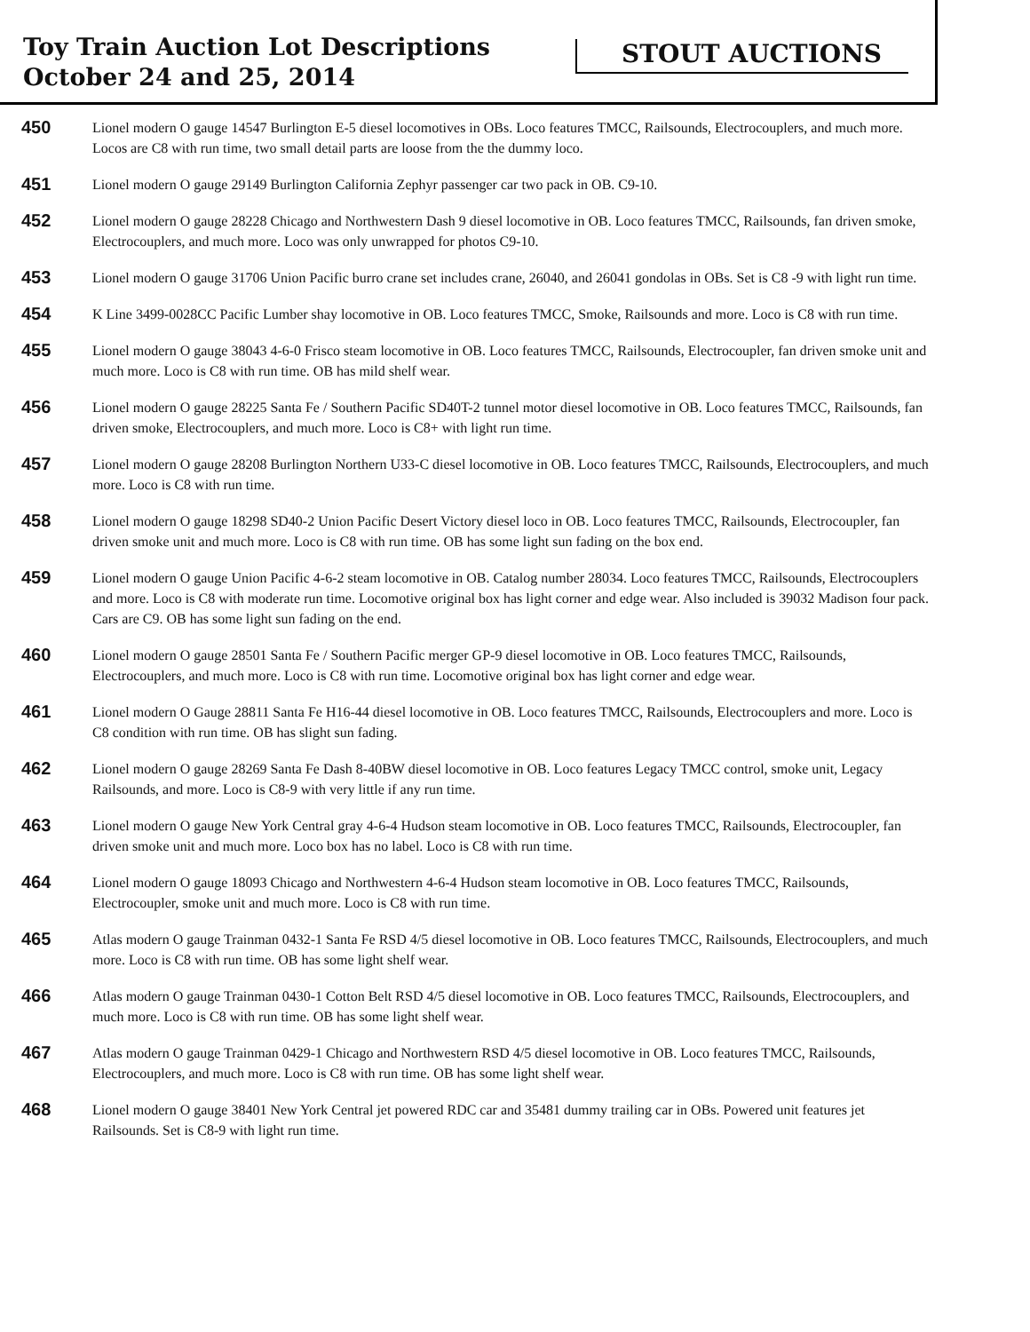Toy Train Auction Lot Descriptions
October 24 and 25, 2014
STOUT AUCTIONS
450 Lionel modern O gauge 14547 Burlington E-5 diesel locomotives in OBs. Loco features TMCC, Railsounds, Electrocouplers, and much more. Locos are C8 with run time, two small detail parts are loose from the the dummy loco.
451 Lionel modern O gauge 29149 Burlington California Zephyr passenger car two pack in OB. C9-10.
452 Lionel modern O gauge 28228 Chicago and Northwestern Dash 9 diesel locomotive in OB. Loco features TMCC, Railsounds, fan driven smoke, Electrocouplers, and much more. Loco was only unwrapped for photos C9-10.
453 Lionel modern O gauge 31706 Union Pacific burro crane set includes crane, 26040, and 26041 gondolas in OBs. Set is C8 -9 with light run time.
454 K Line 3499-0028CC Pacific Lumber shay locomotive in OB. Loco features TMCC, Smoke, Railsounds and more. Loco is C8 with run time.
455 Lionel modern O gauge 38043 4-6-0 Frisco steam locomotive in OB. Loco features TMCC, Railsounds, Electrocoupler, fan driven smoke unit and much more. Loco is C8 with run time. OB has mild shelf wear.
456 Lionel modern O gauge 28225 Santa Fe / Southern Pacific SD40T-2 tunnel motor diesel locomotive in OB. Loco features TMCC, Railsounds, fan driven smoke, Electrocouplers, and much more. Loco is C8+ with light run time.
457 Lionel modern O gauge 28208 Burlington Northern U33-C diesel locomotive in OB. Loco features TMCC, Railsounds, Electrocouplers, and much more. Loco is C8 with run time.
458 Lionel modern O gauge 18298 SD40-2 Union Pacific Desert Victory diesel loco in OB. Loco features TMCC, Railsounds, Electrocoupler, fan driven smoke unit and much more. Loco is C8 with run time. OB has some light sun fading on the box end.
459 Lionel modern O gauge Union Pacific 4-6-2 steam locomotive in OB. Catalog number 28034. Loco features TMCC, Railsounds, Electrocouplers and more. Loco is C8 with moderate run time. Locomotive original box has light corner and edge wear. Also included is 39032 Madison four pack. Cars are C9. OB has some light sun fading on the end.
460 Lionel modern O gauge 28501 Santa Fe / Southern Pacific merger GP-9 diesel locomotive in OB. Loco features TMCC, Railsounds, Electrocouplers, and much more. Loco is C8 with run time. Locomotive original box has light corner and edge wear.
461 Lionel modern O Gauge 28811 Santa Fe H16-44 diesel locomotive in OB. Loco features TMCC, Railsounds, Electrocouplers and more. Loco is C8 condition with run time. OB has slight sun fading.
462 Lionel modern O gauge 28269 Santa Fe Dash 8-40BW diesel locomotive in OB. Loco features Legacy TMCC control, smoke unit, Legacy Railsounds, and more. Loco is C8-9 with very little if any run time.
463 Lionel modern O gauge New York Central gray 4-6-4 Hudson steam locomotive in OB. Loco features TMCC, Railsounds, Electrocoupler, fan driven smoke unit and much more. Loco box has no label. Loco is C8 with run time.
464 Lionel modern O gauge 18093 Chicago and Northwestern 4-6-4 Hudson steam locomotive in OB. Loco features TMCC, Railsounds, Electrocoupler, smoke unit and much more. Loco is C8 with run time.
465 Atlas modern O gauge Trainman 0432-1 Santa Fe RSD 4/5 diesel locomotive in OB. Loco features TMCC, Railsounds, Electrocouplers, and much more. Loco is C8 with run time. OB has some light shelf wear.
466 Atlas modern O gauge Trainman 0430-1 Cotton Belt RSD 4/5 diesel locomotive in OB. Loco features TMCC, Railsounds, Electrocouplers, and much more. Loco is C8 with run time. OB has some light shelf wear.
467 Atlas modern O gauge Trainman 0429-1 Chicago and Northwestern RSD 4/5 diesel locomotive in OB. Loco features TMCC, Railsounds, Electrocouplers, and much more. Loco is C8 with run time. OB has some light shelf wear.
468 Lionel modern O gauge 38401 New York Central jet powered RDC car and 35481 dummy trailing car in OBs. Powered unit features jet Railsounds. Set is C8-9 with light run time.